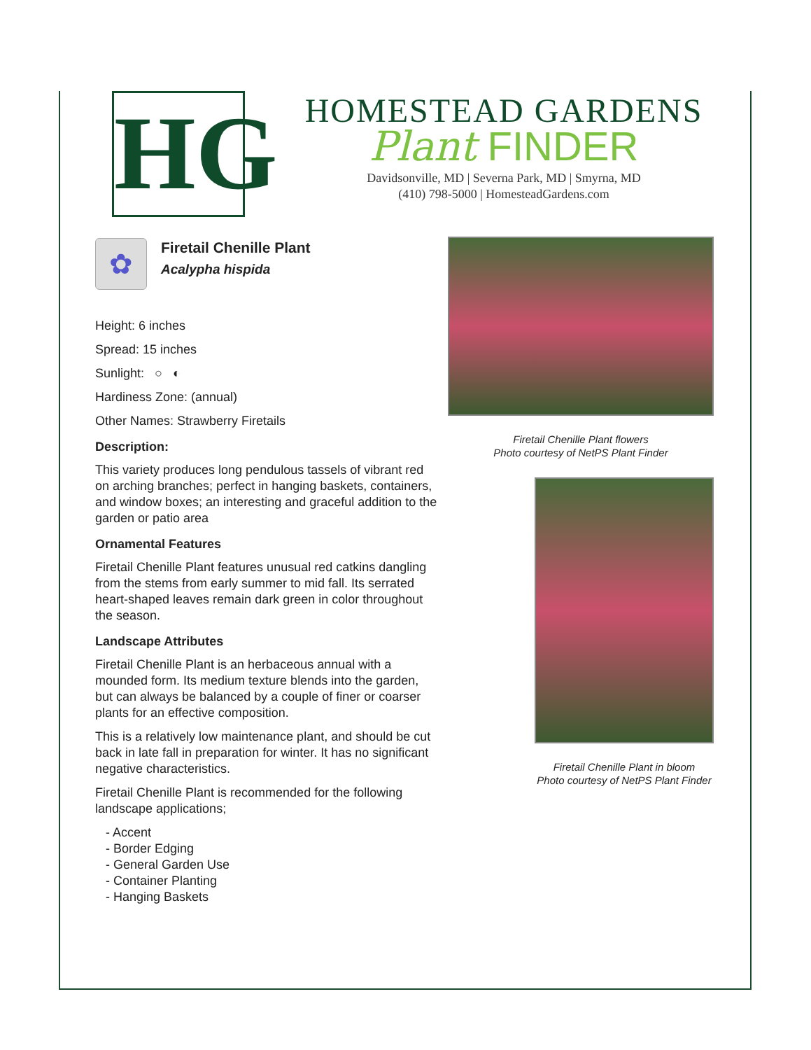HG
HOMESTEAD GARDENS
Plant FINDER
Davidsonville, MD | Severna Park, MD | Smyrna, MD
(410) 798-5000 | HomesteadGardens.com
✿
Firetail Chenille Plant
Acalypha hispida
Height: 6 inches
Spread: 15 inches
Sunlight: ○ ◐
Hardiness Zone: (annual)
Other Names: Strawberry Firetails
Description:
This variety produces long pendulous tassels of vibrant red on arching branches; perfect in hanging baskets, containers, and window boxes; an interesting and graceful addition to the garden or patio area
Ornamental Features
Firetail Chenille Plant features unusual red catkins dangling from the stems from early summer to mid fall. Its serrated heart-shaped leaves remain dark green in color throughout the season.
Landscape Attributes
Firetail Chenille Plant is an herbaceous annual with a mounded form. Its medium texture blends into the garden, but can always be balanced by a couple of finer or coarser plants for an effective composition.
This is a relatively low maintenance plant, and should be cut back in late fall in preparation for winter. It has no significant negative characteristics.
Firetail Chenille Plant is recommended for the following landscape applications;
- Accent
- Border Edging
- General Garden Use
- Container Planting
- Hanging Baskets
Firetail Chenille Plant flowers
Photo courtesy of NetPS Plant Finder
Firetail Chenille Plant in bloom
Photo courtesy of NetPS Plant Finder